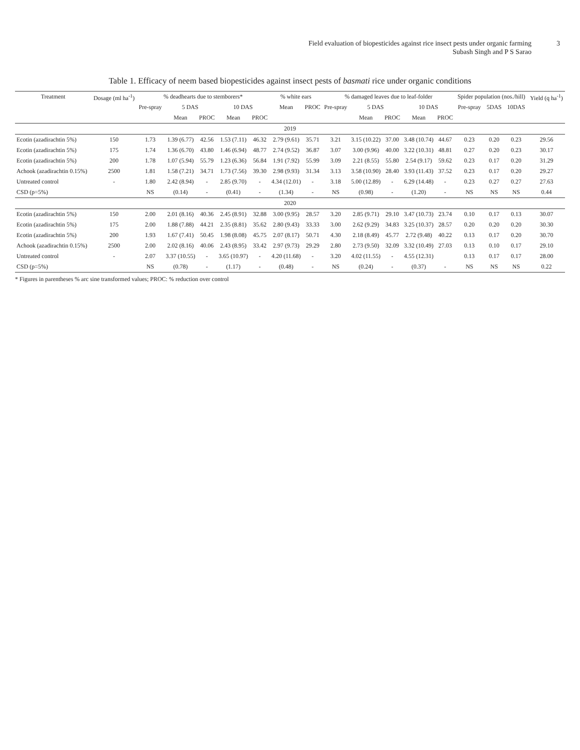Field evaluation of biopesticides against rice insect pests under organic farming
Subash Singh and P S Sarao
3
Table 1. Efficacy of neem based biopesticides against insect pests of basmati rice under organic conditions
| Treatment | Dosage (ml ha<sup>-1</sup>) | % deadhearts due to stemborers* | | | | | % white ears | | % damaged leaves due to leaf-folder | | | | | Spider population (nos./hill) | | | Yield (q ha<sup>-1</sup>) |
| --- | --- | --- | --- | --- | --- | --- | --- | --- | --- | --- | --- | --- | --- | --- | --- | --- | --- |
| | | Pre-spray | 5 DAS | | 10 DAS | | Mean | PROC | Pre-spray | 5 DAS | | 10 DAS | | Pre-spray | 5DAS | 10DAS | |
| | | | Mean | PROC | Mean | PROC | | | | Mean | PROC | Mean | PROC | | | | |
| 2019 | | | | | | | | | | | | | | | | | |
| Ecotin (azadirachtin 5%) | 150 | 1.73 | 1.39 (6.77) | 42.56 | 1.53 (7.11) | 46.32 | 2.79 (9.61) | 35.71 | 3.21 | 3.15 (10.22) | 37.00 | 3.48 (10.74) | 44.67 | 0.23 | 0.20 | 0.23 | 29.56 |
| Ecotin (azadirachtin 5%) | 175 | 1.74 | 1.36 (6.70) | 43.80 | 1.46 (6.94) | 48.77 | 2.74 (9.52) | 36.87 | 3.07 | 3.00 (9.96) | 40.00 | 3.22 (10.31) | 48.81 | 0.27 | 0.20 | 0.23 | 30.17 |
| Ecotin (azadirachtin 5%) | 200 | 1.78 | 1.07 (5.94) | 55.79 | 1.23 (6.36) | 56.84 | 1.91 (7.92) | 55.99 | 3.09 | 2.21 (8.55) | 55.80 | 2.54 (9.17) | 59.62 | 0.23 | 0.17 | 0.20 | 31.29 |
| Achook (azadirachtin 0.15%) | 2500 | 1.81 | 1.58 (7.21) | 34.71 | 1.73 (7.56) | 39.30 | 2.98 (9.93) | 31.34 | 3.13 | 3.58 (10.90) | 28.40 | 3.93 (11.43) | 37.52 | 0.23 | 0.17 | 0.20 | 29.27 |
| Untreated control | - | 1.80 | 2.42 (8.94) | - | 2.85 (9.70) | - | 4.34 (12.01) | - | 3.18 | 5.00 (12.89) | - | 6.29 (14.48) | - | 0.23 | 0.27 | 0.27 | 27.63 |
| CSD (p=5%) | | NS | (0.14) | - | (0.41) | - | (1.34) | - | NS | (0.98) | - | (1.20) | - | NS | NS | NS | 0.44 |
| 2020 | | | | | | | | | | | | | | | | | |
| Ecotin (azadirachtin 5%) | 150 | 2.00 | 2.01 (8.16) | 40.36 | 2.45 (8.91) | 32.88 | 3.00 (9.95) | 28.57 | 3.20 | 2.85 (9.71) | 29.10 | 3.47 (10.73) | 23.74 | 0.10 | 0.17 | 0.13 | 30.07 |
| Ecotin (azadirachtin 5%) | 175 | 2.00 | 1.88 (7.88) | 44.21 | 2.35 (8.81) | 35.62 | 2.80 (9.43) | 33.33 | 3.00 | 2.62 (9.29) | 34.83 | 3.25 (10.37) | 28.57 | 0.20 | 0.20 | 0.20 | 30.30 |
| Ecotin (azadirachtin 5%) | 200 | 1.93 | 1.67 (7.41) | 50.45 | 1.98 (8.08) | 45.75 | 2.07 (8.17) | 50.71 | 4.30 | 2.18 (8.49) | 45.77 | 2.72 (9.48) | 40.22 | 0.13 | 0.17 | 0.20 | 30.70 |
| Achook (azadirachtin 0.15%) | 2500 | 2.00 | 2.02 (8.16) | 40.06 | 2.43 (8.95) | 33.42 | 2.97 (9.73) | 29.29 | 2.80 | 2.73 (9.50) | 32.09 | 3.32 (10.49) | 27.03 | 0.13 | 0.10 | 0.17 | 29.10 |
| Untreated control | - | 2.07 | 3.37 (10.55) | - | 3.65 (10.97) | - | 4.20 (11.68) | - | 3.20 | 4.02 (11.55) | - | 4.55 (12.31) | | 0.13 | 0.17 | 0.17 | 28.00 |
| CSD (p=5%) | | NS | (0.78) | - | (1.17) | - | (0.48) | - | NS | (0.24) | - | (0.37) | - | NS | NS | NS | 0.22 |
* Figures in parentheses % arc sine transformed values; PROC: % reduction over control